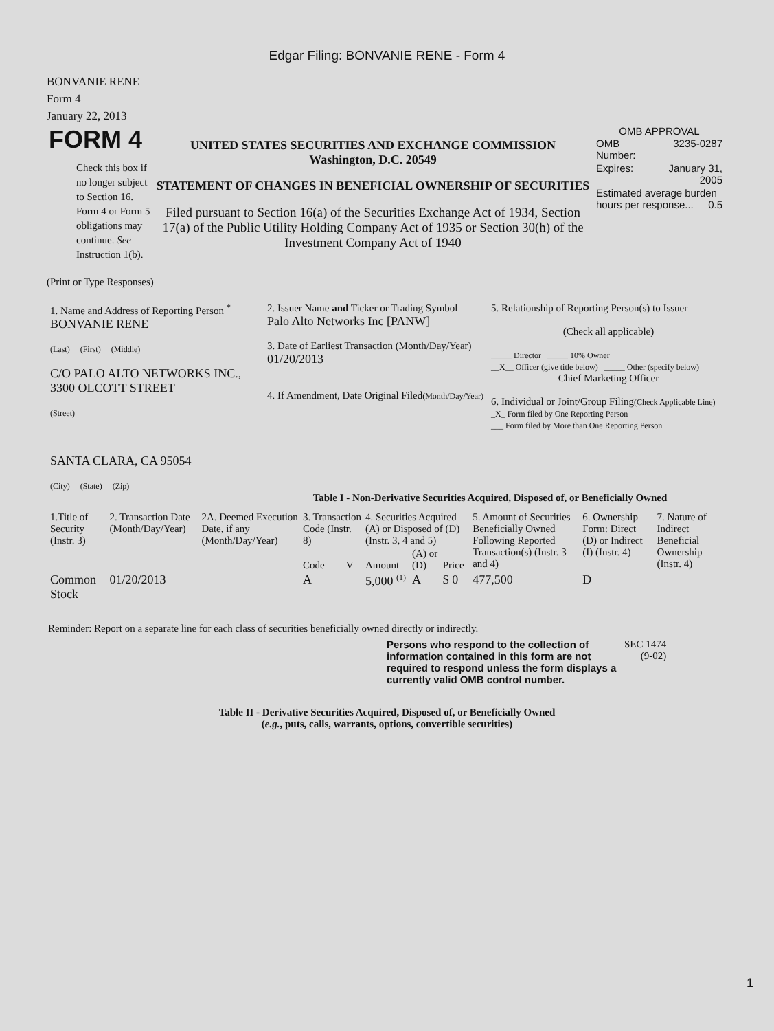Edgar Filing: BONVANIE RENE - Form 4
BONVANIE RENE
Form 4
January 22, 2013
| FORM 4 Check this box if no longer subject to Section 16. Form 4 or Form 5 obligations may continue. See Instruction 1(b). | UNITED STATES SECURITIES AND EXCHANGE COMMISSION Washington, D.C. 20549 STATEMENT OF CHANGES IN BENEFICIAL OWNERSHIP OF SECURITIES Filed pursuant to Section 16(a) of the Securities Exchange Act of 1934, Section 17(a) of the Public Utility Holding Company Act of 1935 or Section 30(h) of the Investment Company Act of 1940 | OMB APPROVAL / OMB Number: / 3235-0287 / / Expires: / January 31, 2005 / / Estimated average burden hours per response... 0.5 / / |
(Print or Type Responses)
| 1. Name and Address of Reporting Person <sup>*</sup> BONVANIE RENE (Last) (First) (Middle) C/O PALO ALTO NETWORKS INC., 3300 OLCOTT STREET (Street) SANTA CLARA, CA 95054 (City) (State) (Zip) | 2. Issuer Name and Ticker or Trading Symbol Palo Alto Networks Inc [PANW] 3. Date of Earliest Transaction (Month/Day/Year) 01/20/2013 4. If Amendment, Date Original Filed (Month/Day/Year) | 5. Relationship of Reporting Person(s) to Issuer (Check all applicable) _____ Director _____ 10% Owner __X__ Officer (give title below) _____ Other (specify below) Chief Marketing Officer 6. Individual or Joint/Group Filing (Check Applicable Line) _X_ Form filed by One Reporting Person ___ Form filed by More than One Reporting Person |
Table I - Non-Derivative Securities Acquired, Disposed of, or Beneficially Owned
| 1.Title of Security (Instr. 3) | 2. Transaction Date (Month/Day/Year) | 2A. Deemed Execution Date, if any (Month/Day/Year) | 3. Transaction Code (Instr. 8) | | 4. Securities Acquired (A) or Disposed of (D) (Instr. 3, 4 and 5) | | | 5. Amount of Securities Beneficially Owned Following Reported Transaction(s) (Instr. 3 and 4) | 6. Ownership Form: Direct (D) or Indirect (I) (Instr. 4) | 7. Nature of Indirect Beneficial Ownership (Instr. 4) |
| --- | --- | --- | --- | --- | --- | --- | --- | --- | --- | --- |
| | | | Code | V | Amount | (A) or (D) | Price | | | |
| Common Stock | 01/20/2013 | | A | | 5,000 <sup>(1)</sup> | A | $ 0 | 477,500 | D | |
Reminder: Report on a separate line for each class of securities beneficially owned directly or indirectly.
| Persons who respond to the collection of information contained in this form are not required to respond unless the form displays a currently valid OMB control number. | SEC 1474 (9-02) |
Table II - Derivative Securities Acquired, Disposed of, or Beneficially Owned
(e.g., puts, calls, warrants, options, convertible securities)
1